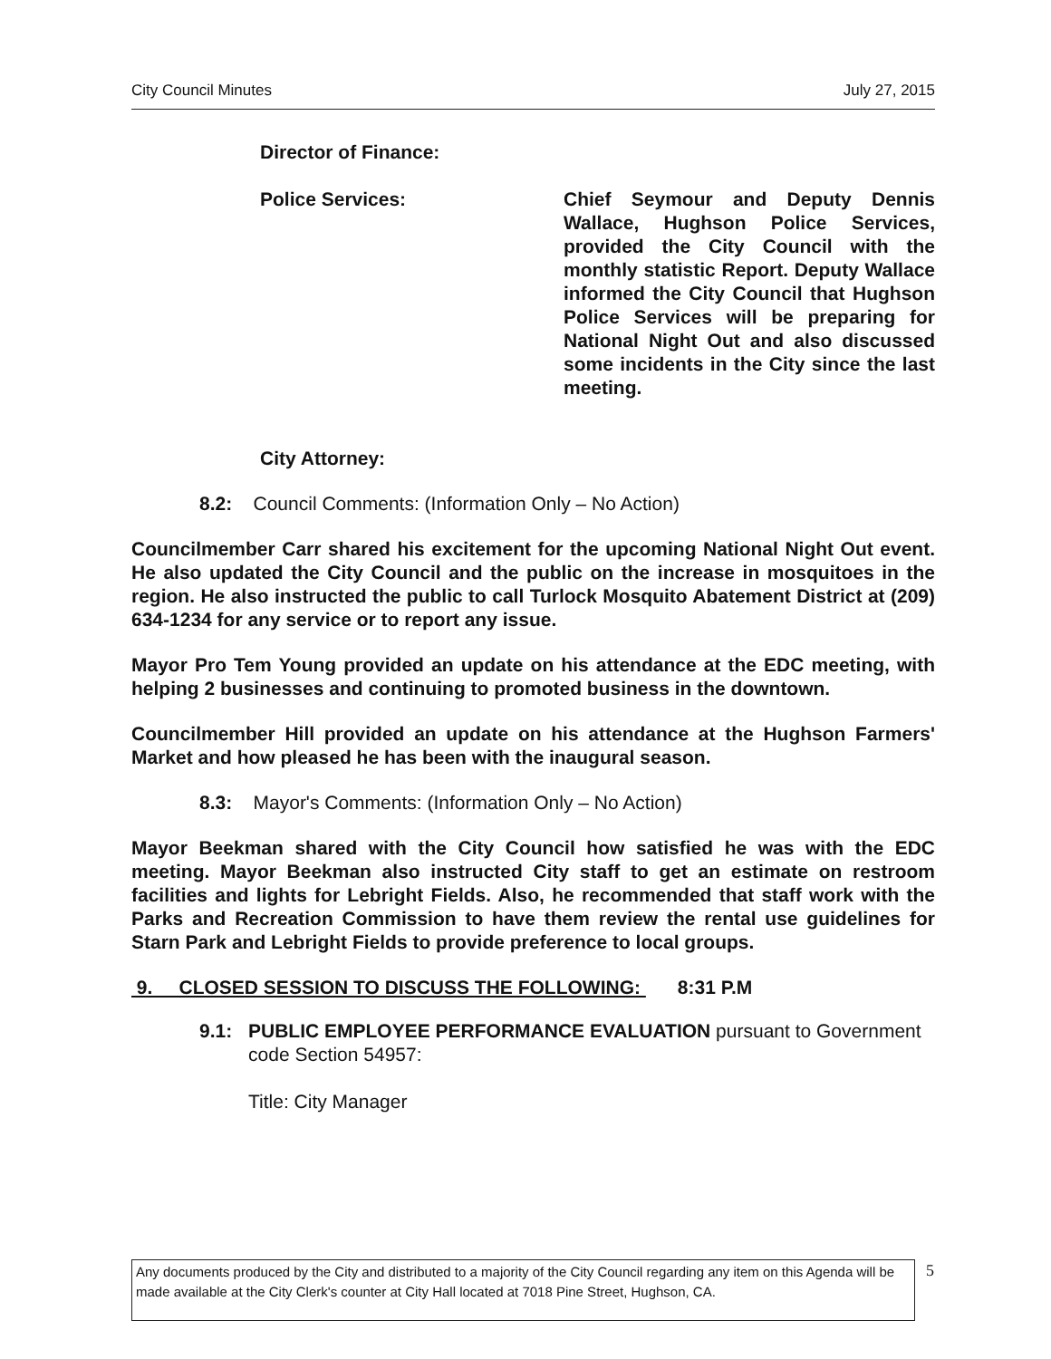City Council Minutes July 27, 2015
Director of Finance:
Police Services: Chief Seymour and Deputy Dennis Wallace, Hughson Police Services, provided the City Council with the monthly statistic Report. Deputy Wallace informed the City Council that Hughson Police Services will be preparing for National Night Out and also discussed some incidents in the City since the last meeting.
City Attorney:
8.2: Council Comments: (Information Only – No Action)
Councilmember Carr shared his excitement for the upcoming National Night Out event. He also updated the City Council and the public on the increase in mosquitoes in the region. He also instructed the public to call Turlock Mosquito Abatement District at (209) 634-1234 for any service or to report any issue.
Mayor Pro Tem Young provided an update on his attendance at the EDC meeting, with helping 2 businesses and continuing to promoted business in the downtown.
Councilmember Hill provided an update on his attendance at the Hughson Farmers' Market and how pleased he has been with the inaugural season.
8.3: Mayor's Comments: (Information Only – No Action)
Mayor Beekman shared with the City Council how satisfied he was with the EDC meeting. Mayor Beekman also instructed City staff to get an estimate on restroom facilities and lights for Lebright Fields. Also, he recommended that staff work with the Parks and Recreation Commission to have them review the rental use guidelines for Starn Park and Lebright Fields to provide preference to local groups.
9. CLOSED SESSION TO DISCUSS THE FOLLOWING: 8:31 P.M
9.1: PUBLIC EMPLOYEE PERFORMANCE EVALUATION pursuant to Government code Section 54957:
Title: City Manager
Any documents produced by the City and distributed to a majority of the City Council regarding any item on this Agenda will be made available at the City Clerk's counter at City Hall located at 7018 Pine Street, Hughson, CA.
5